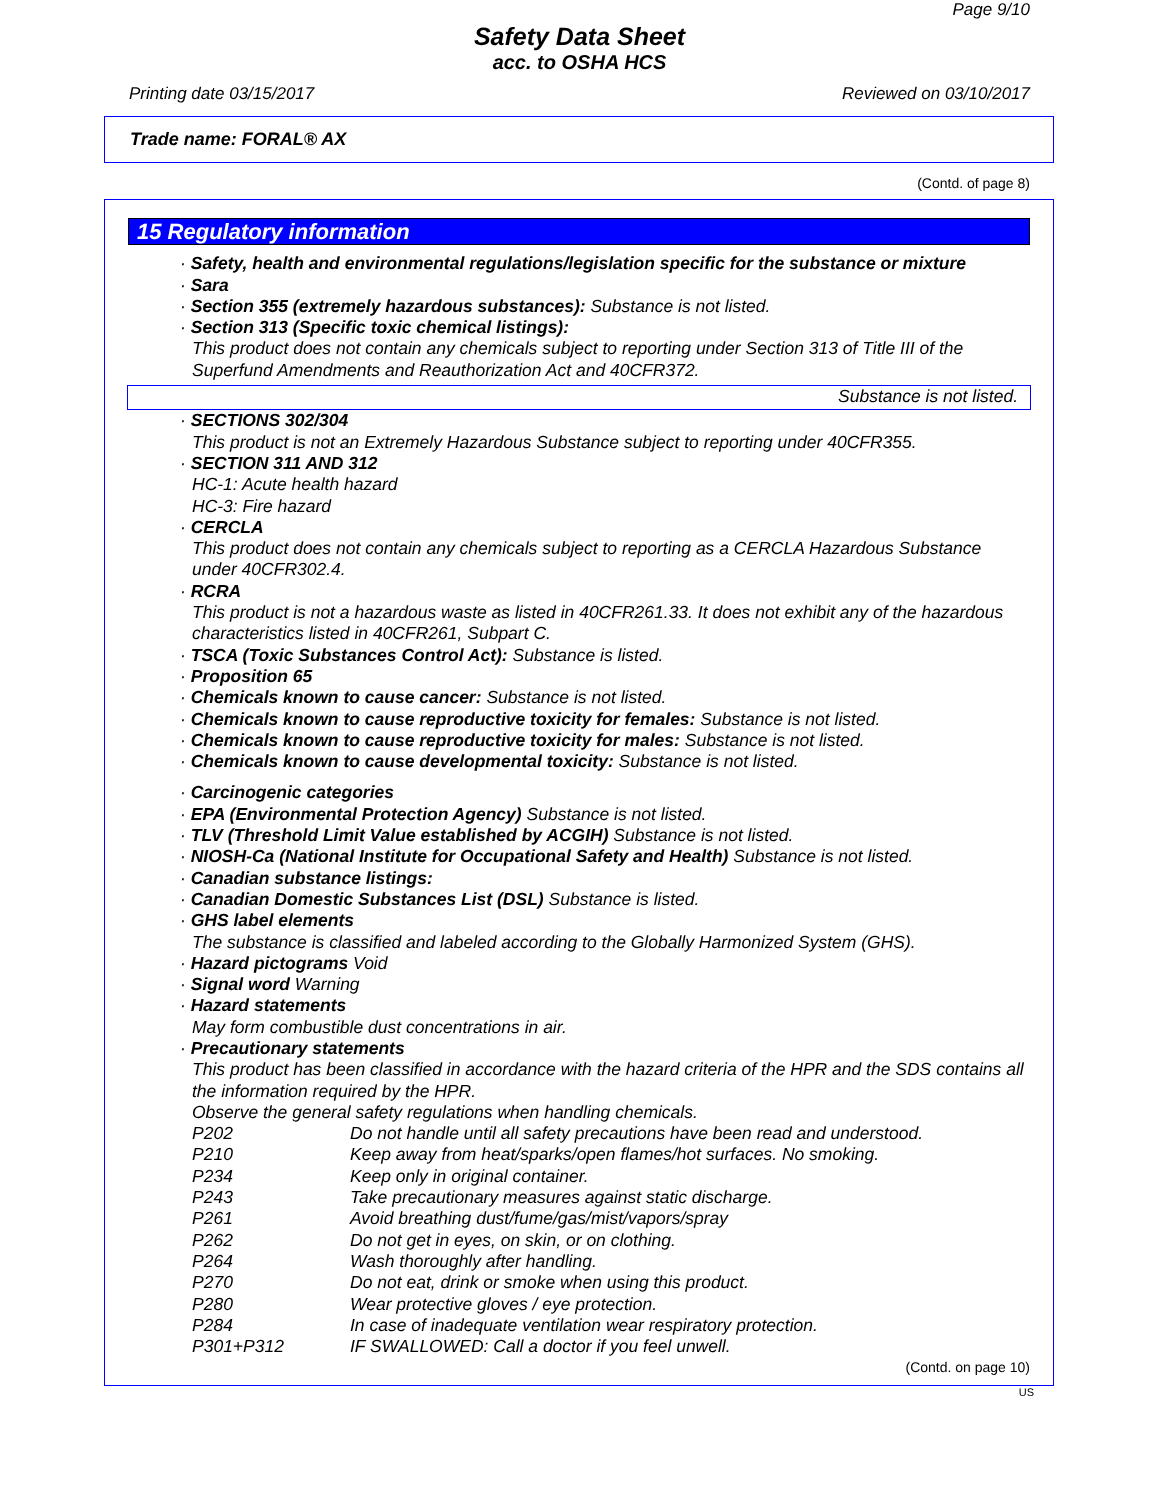Page 9/10
Safety Data Sheet
acc. to OSHA HCS
Printing date 03/15/2017 Reviewed on 03/10/2017
Trade name: FORAL® AX
(Contd. of page 8)
15 Regulatory information
· Safety, health and environmental regulations/legislation specific for the substance or mixture
· Sara
· Section 355 (extremely hazardous substances): Substance is not listed.
· Section 313 (Specific toxic chemical listings):
This product does not contain any chemicals subject to reporting under Section 313 of Title III of the Superfund Amendments and Reauthorization Act and 40CFR372.
Substance is not listed.
· SECTIONS 302/304
This product is not an Extremely Hazardous Substance subject to reporting under 40CFR355.
· SECTION 311 AND 312
HC-1: Acute health hazard
HC-3: Fire hazard
· CERCLA
This product does not contain any chemicals subject to reporting as a CERCLA Hazardous Substance under 40CFR302.4.
· RCRA
This product is not a hazardous waste as listed in 40CFR261.33. It does not exhibit any of the hazardous characteristics listed in 40CFR261, Subpart C.
· TSCA (Toxic Substances Control Act): Substance is listed.
· Proposition 65
· Chemicals known to cause cancer: Substance is not listed.
· Chemicals known to cause reproductive toxicity for females: Substance is not listed.
· Chemicals known to cause reproductive toxicity for males: Substance is not listed.
· Chemicals known to cause developmental toxicity: Substance is not listed.
· Carcinogenic categories
· EPA (Environmental Protection Agency) Substance is not listed.
· TLV (Threshold Limit Value established by ACGIH) Substance is not listed.
· NIOSH-Ca (National Institute for Occupational Safety and Health) Substance is not listed.
· Canadian substance listings:
· Canadian Domestic Substances List (DSL) Substance is listed.
· GHS label elements
The substance is classified and labeled according to the Globally Harmonized System (GHS).
· Hazard pictograms Void
· Signal word Warning
· Hazard statements
May form combustible dust concentrations in air.
· Precautionary statements
This product has been classified in accordance with the hazard criteria of the HPR and the SDS contains all the information required by the HPR.
Observe the general safety regulations when handling chemicals.
P202 Do not handle until all safety precautions have been read and understood.
P210 Keep away from heat/sparks/open flames/hot surfaces. No smoking.
P234 Keep only in original container.
P243 Take precautionary measures against static discharge.
P261 Avoid breathing dust/fume/gas/mist/vapors/spray
P262 Do not get in eyes, on skin, or on clothing.
P264 Wash thoroughly after handling.
P270 Do not eat, drink or smoke when using this product.
P280 Wear protective gloves / eye protection.
P284 In case of inadequate ventilation wear respiratory protection.
P301+P312 IF SWALLOWED: Call a doctor if you feel unwell.
(Contd. on page 10)
US